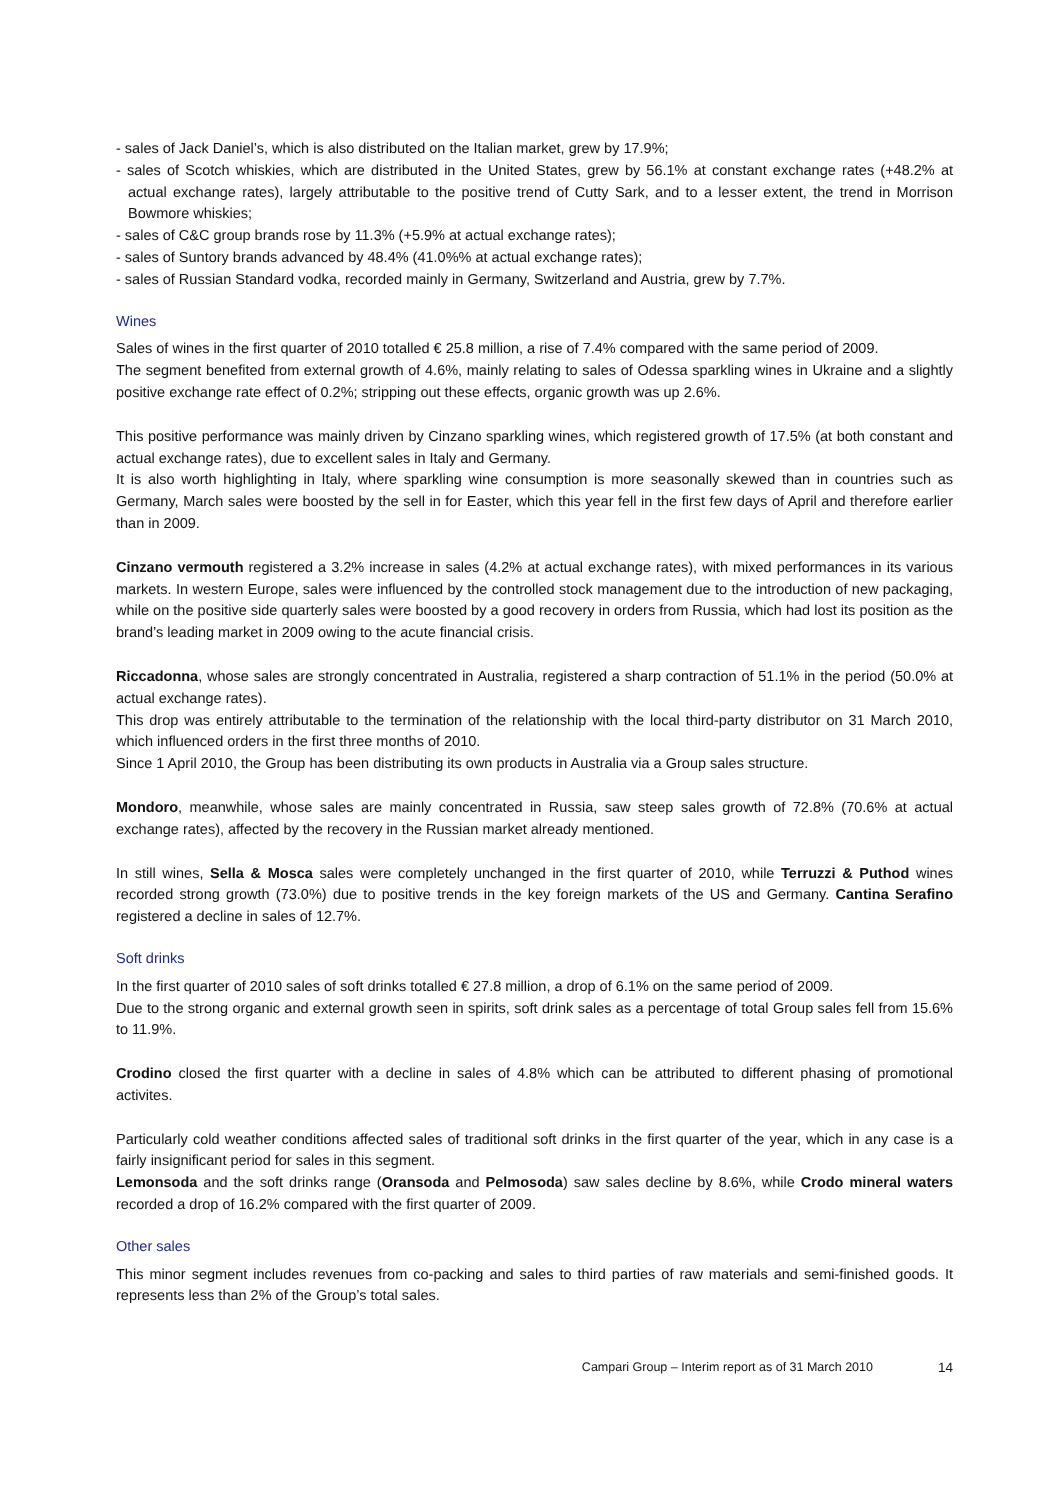- sales of Jack Daniel’s, which is also distributed on the Italian market, grew by 17.9%;
- sales of Scotch whiskies, which are distributed in the United States, grew by 56.1% at constant exchange rates (+48.2% at actual exchange rates), largely attributable to the positive trend of Cutty Sark, and to a lesser extent, the trend in Morrison Bowmore whiskies;
- sales of C&C group brands rose by 11.3% (+5.9% at actual exchange rates);
- sales of Suntory brands advanced by 48.4% (41.0%% at actual exchange rates);
- sales of Russian Standard vodka, recorded mainly in Germany, Switzerland and Austria, grew by 7.7%.
Wines
Sales of wines in the first quarter of 2010 totalled € 25.8 million, a rise of 7.4% compared with the same period of 2009.
The segment benefited from external growth of 4.6%, mainly relating to sales of Odessa sparkling wines in Ukraine and a slightly positive exchange rate effect of 0.2%; stripping out these effects, organic growth was up 2.6%.
This positive performance was mainly driven by Cinzano sparkling wines, which registered growth of 17.5% (at both constant and actual exchange rates), due to excellent sales in Italy and Germany.
It is also worth highlighting in Italy, where sparkling wine consumption is more seasonally skewed than in countries such as Germany, March sales were boosted by the sell in for Easter, which this year fell in the first few days of April and therefore earlier than in 2009.
Cinzano vermouth registered a 3.2% increase in sales (4.2% at actual exchange rates), with mixed performances in its various markets. In western Europe, sales were influenced by the controlled stock management due to the introduction of new packaging, while on the positive side quarterly sales were boosted by a good recovery in orders from Russia, which had lost its position as the brand’s leading market in 2009 owing to the acute financial crisis.
Riccadonna, whose sales are strongly concentrated in Australia, registered a sharp contraction of 51.1% in the period (50.0% at actual exchange rates).
This drop was entirely attributable to the termination of the relationship with the local third-party distributor on 31 March 2010, which influenced orders in the first three months of 2010.
Since 1 April 2010, the Group has been distributing its own products in Australia via a Group sales structure.
Mondoro, meanwhile, whose sales are mainly concentrated in Russia, saw steep sales growth of 72.8% (70.6% at actual exchange rates), affected by the recovery in the Russian market already mentioned.
In still wines, Sella & Mosca sales were completely unchanged in the first quarter of 2010, while Terruzzi & Puthod wines recorded strong growth (73.0%) due to positive trends in the key foreign markets of the US and Germany. Cantina Serafino registered a decline in sales of 12.7%.
Soft drinks
In the first quarter of 2010 sales of soft drinks totalled € 27.8 million, a drop of 6.1% on the same period of 2009.
Due to the strong organic and external growth seen in spirits, soft drink sales as a percentage of total Group sales fell from 15.6% to 11.9%.
Crodino closed the first quarter with a decline in sales of 4.8% which can be attributed to different phasing of promotional activites.
Particularly cold weather conditions affected sales of traditional soft drinks in the first quarter of the year, which in any case is a fairly insignificant period for sales in this segment.
Lemonsoda and the soft drinks range (Oransoda and Pelmosoda) saw sales decline by 8.6%, while Crodo mineral waters recorded a drop of 16.2% compared with the first quarter of 2009.
Other sales
This minor segment includes revenues from co-packing and sales to third parties of raw materials and semi-finished goods. It represents less than 2% of the Group’s total sales.
Campari Group – Interim report as of 31 March 2010 14